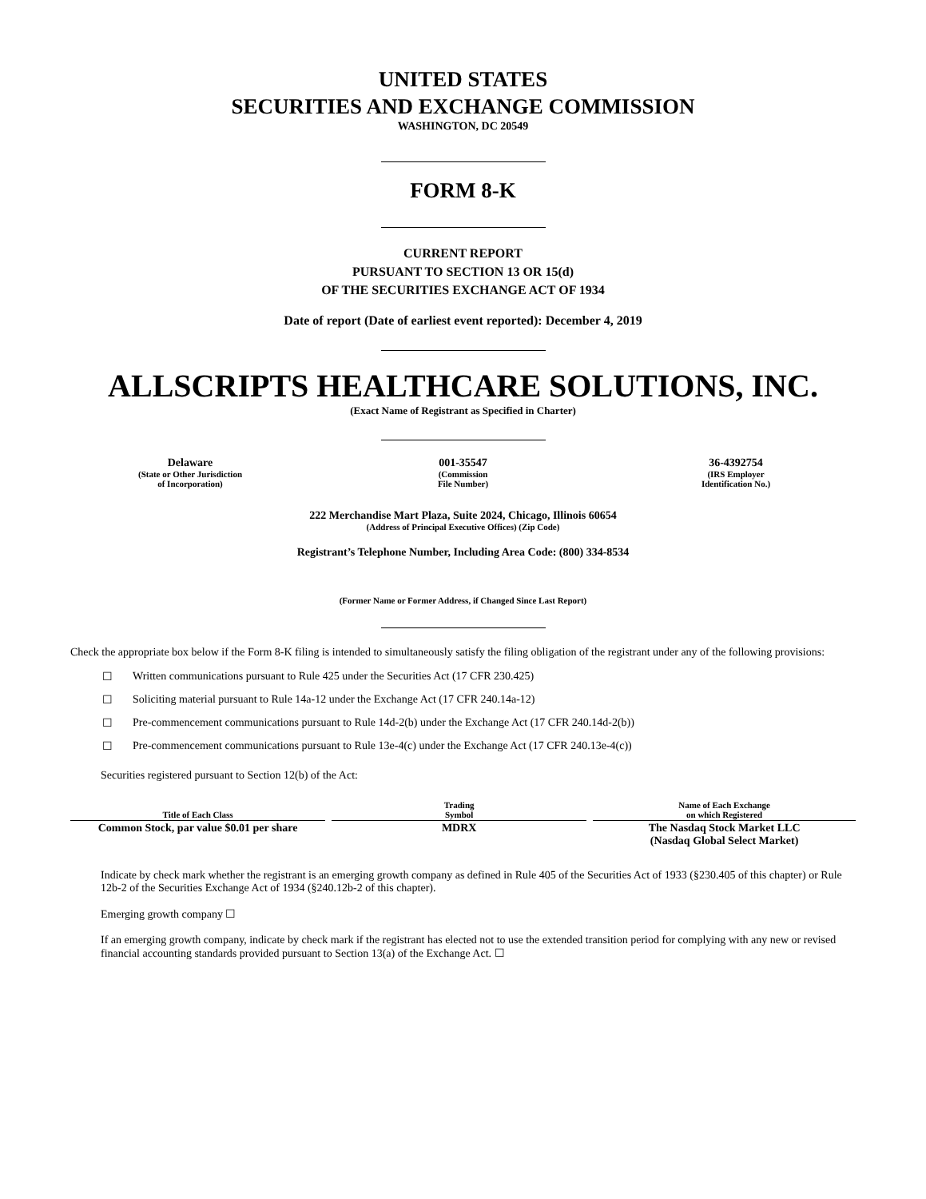UNITED STATES
SECURITIES AND EXCHANGE COMMISSION
WASHINGTON, DC 20549
FORM 8-K
CURRENT REPORT
PURSUANT TO SECTION 13 OR 15(d)
OF THE SECURITIES EXCHANGE ACT OF 1934
Date of report (Date of earliest event reported): December 4, 2019
ALLSCRIPTS HEALTHCARE SOLUTIONS, INC.
(Exact Name of Registrant as Specified in Charter)
Delaware
(State or Other Jurisdiction
of Incorporation)
001-35547
(Commission
File Number)
36-4392754
(IRS Employer
Identification No.)
222 Merchandise Mart Plaza, Suite 2024, Chicago, Illinois 60654
(Address of Principal Executive Offices) (Zip Code)
Registrant’s Telephone Number, Including Area Code: (800) 334-8534
(Former Name or Former Address, if Changed Since Last Report)
Check the appropriate box below if the Form 8-K filing is intended to simultaneously satisfy the filing obligation of the registrant under any of the following provisions:
☐ Written communications pursuant to Rule 425 under the Securities Act (17 CFR 230.425)
☐ Soliciting material pursuant to Rule 14a-12 under the Exchange Act (17 CFR 240.14a-12)
☐ Pre-commencement communications pursuant to Rule 14d-2(b) under the Exchange Act (17 CFR 240.14d-2(b))
☐ Pre-commencement communications pursuant to Rule 13e-4(c) under the Exchange Act (17 CFR 240.13e-4(c))
Securities registered pursuant to Section 12(b) of the Act:
| Title of Each Class | Trading Symbol | Name of Each Exchange on which Registered |
| --- | --- | --- |
| Common Stock, par value $0.01 per share | MDRX | The Nasdaq Stock Market LLC (Nasdaq Global Select Market) |
Indicate by check mark whether the registrant is an emerging growth company as defined in Rule 405 of the Securities Act of 1933 (§230.405 of this chapter) or Rule 12b-2 of the Securities Exchange Act of 1934 (§240.12b-2 of this chapter).
Emerging growth company ☐
If an emerging growth company, indicate by check mark if the registrant has elected not to use the extended transition period for complying with any new or revised financial accounting standards provided pursuant to Section 13(a) of the Exchange Act. ☐